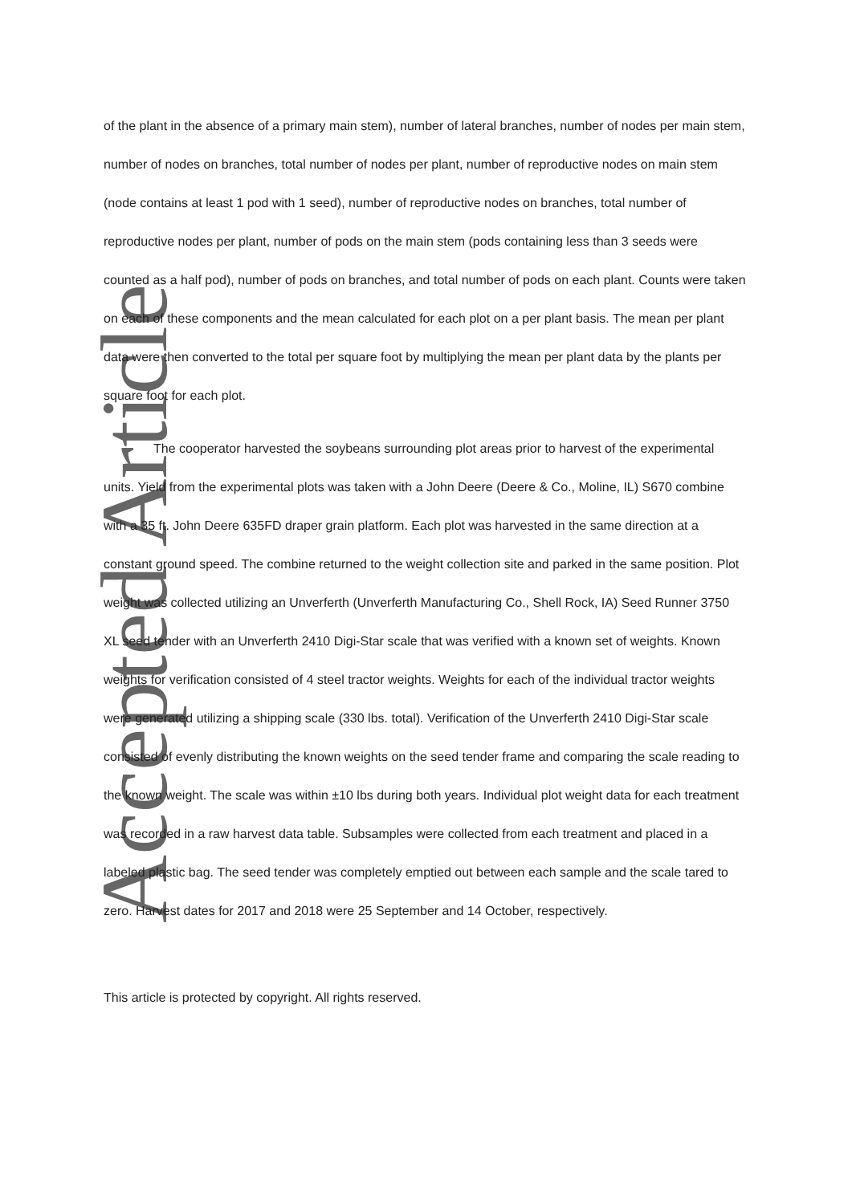Accepted Article
of the plant in the absence of a primary main stem), number of lateral branches, number of nodes per main stem, number of nodes on branches, total number of nodes per plant, number of reproductive nodes on main stem (node contains at least 1 pod with 1 seed), number of reproductive nodes on branches, total number of reproductive nodes per plant, number of pods on the main stem (pods containing less than 3 seeds were counted as a half pod), number of pods on branches, and total number of pods on each plant. Counts were taken on each of these components and the mean calculated for each plot on a per plant basis. The mean per plant data were then converted to the total per square foot by multiplying the mean per plant data by the plants per square foot for each plot.
The cooperator harvested the soybeans surrounding plot areas prior to harvest of the experimental units. Yield from the experimental plots was taken with a John Deere (Deere & Co., Moline, IL) S670 combine with a 35 ft. John Deere 635FD draper grain platform. Each plot was harvested in the same direction at a constant ground speed. The combine returned to the weight collection site and parked in the same position. Plot weight was collected utilizing an Unverferth (Unverferth Manufacturing Co., Shell Rock, IA) Seed Runner 3750 XL seed tender with an Unverferth 2410 Digi-Star scale that was verified with a known set of weights. Known weights for verification consisted of 4 steel tractor weights. Weights for each of the individual tractor weights were generated utilizing a shipping scale (330 lbs. total). Verification of the Unverferth 2410 Digi-Star scale consisted of evenly distributing the known weights on the seed tender frame and comparing the scale reading to the known weight. The scale was within ±10 lbs during both years. Individual plot weight data for each treatment was recorded in a raw harvest data table. Subsamples were collected from each treatment and placed in a labeled plastic bag. The seed tender was completely emptied out between each sample and the scale tared to zero. Harvest dates for 2017 and 2018 were 25 September and 14 October, respectively.
This article is protected by copyright. All rights reserved.